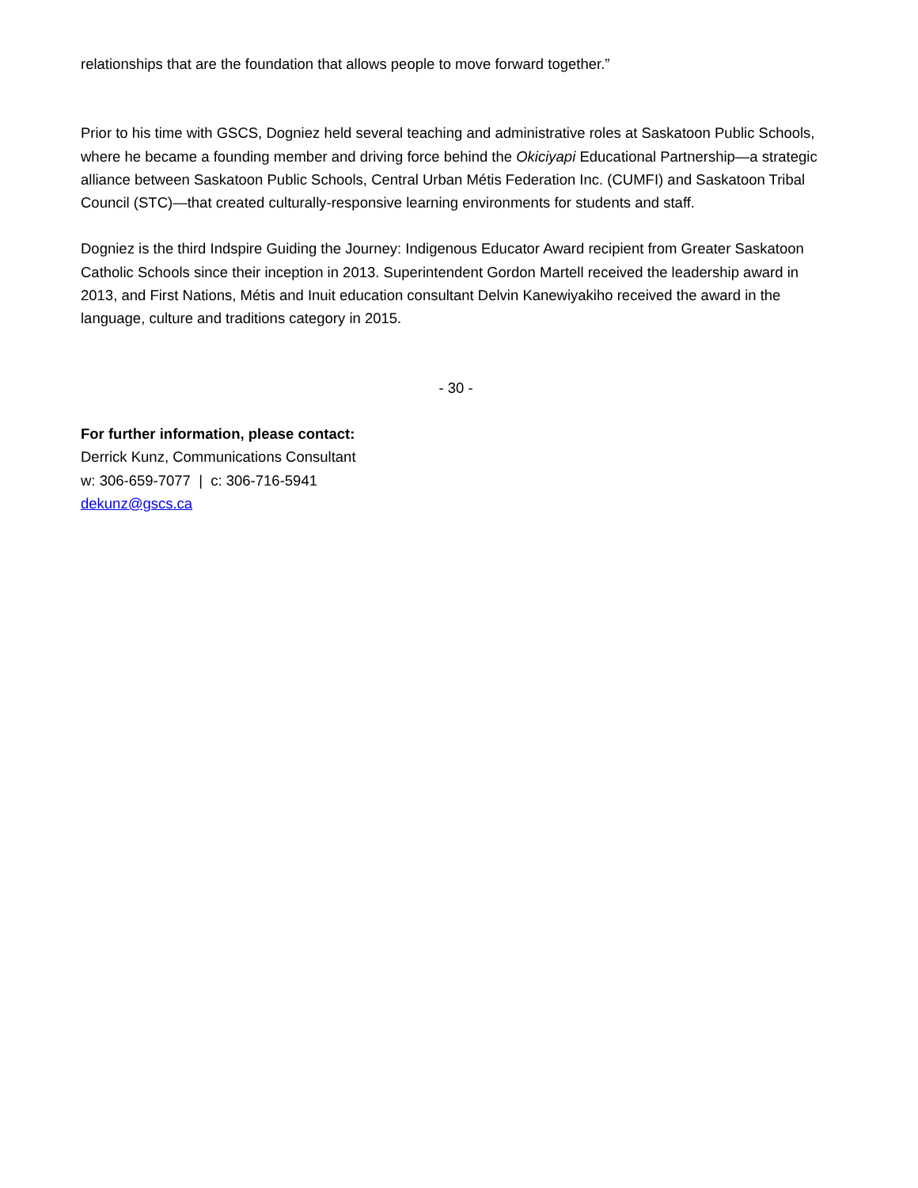relationships that are the foundation that allows people to move forward together.”
Prior to his time with GSCS, Dogniez held several teaching and administrative roles at Saskatoon Public Schools, where he became a founding member and driving force behind the Okiciyapi Educational Partnership—a strategic alliance between Saskatoon Public Schools, Central Urban Métis Federation Inc. (CUMFI) and Saskatoon Tribal Council (STC)—that created culturally-responsive learning environments for students and staff.
Dogniez is the third Indspire Guiding the Journey: Indigenous Educator Award recipient from Greater Saskatoon Catholic Schools since their inception in 2013. Superintendent Gordon Martell received the leadership award in 2013, and First Nations, Métis and Inuit education consultant Delvin Kanewiyakiho received the award in the language, culture and traditions category in 2015.
- 30 -
For further information, please contact:
Derrick Kunz, Communications Consultant
w: 306-659-7077 | c: 306-716-5941
dekunz@gscs.ca